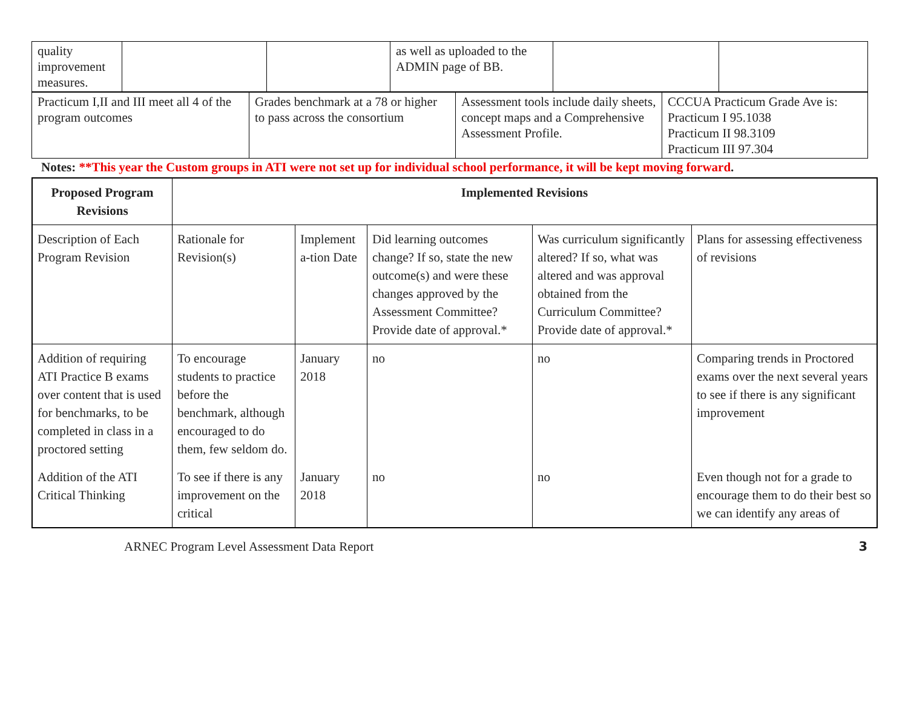| quality improvement measures. | | | as well as uploaded to the ADMIN page of BB. | | |
| Practicum I,II and III meet all 4 of the program outcomes | Grades benchmark at a 78 or higher to pass across the consortium | Assessment tools include daily sheets, concept maps and a Comprehensive Assessment Profile. | CCCUA Practicum Grade Ave is: Practicum I 95.1038 Practicum II 98.3109 Practicum III 97.304 |
Notes: **This year the Custom groups in ATI were not set up for individual school performance, it will be kept moving forward.
| Proposed Program Revisions | Implemented Revisions | | | | |
| --- | --- | --- | --- | --- | --- |
| Description of Each Program Revision | Rationale for Revision(s) | Implement a-tion Date | Did learning outcomes change? If so, state the new outcome(s) and were these changes approved by the Assessment Committee? Provide date of approval.* | Was curriculum significantly altered? If so, what was altered and was approval obtained from the Curriculum Committee? Provide date of approval.* | Plans for assessing effectiveness of revisions |
| Addition of requiring ATI Practice B exams over content that is used for benchmarks, to be completed in class in a proctored setting | To encourage students to practice before the benchmark, although encouraged to do them, few seldom do. | January 2018 | no | no | Comparing trends in Proctored exams over the next several years to see if there is any significant improvement |
| Addition of the ATI Critical Thinking | To see if there is any improvement on the critical | January 2018 | no | no | Even though not for a grade to encourage them to do their best so we can identify any areas of |
ARNEC Program Level Assessment Data Report 3